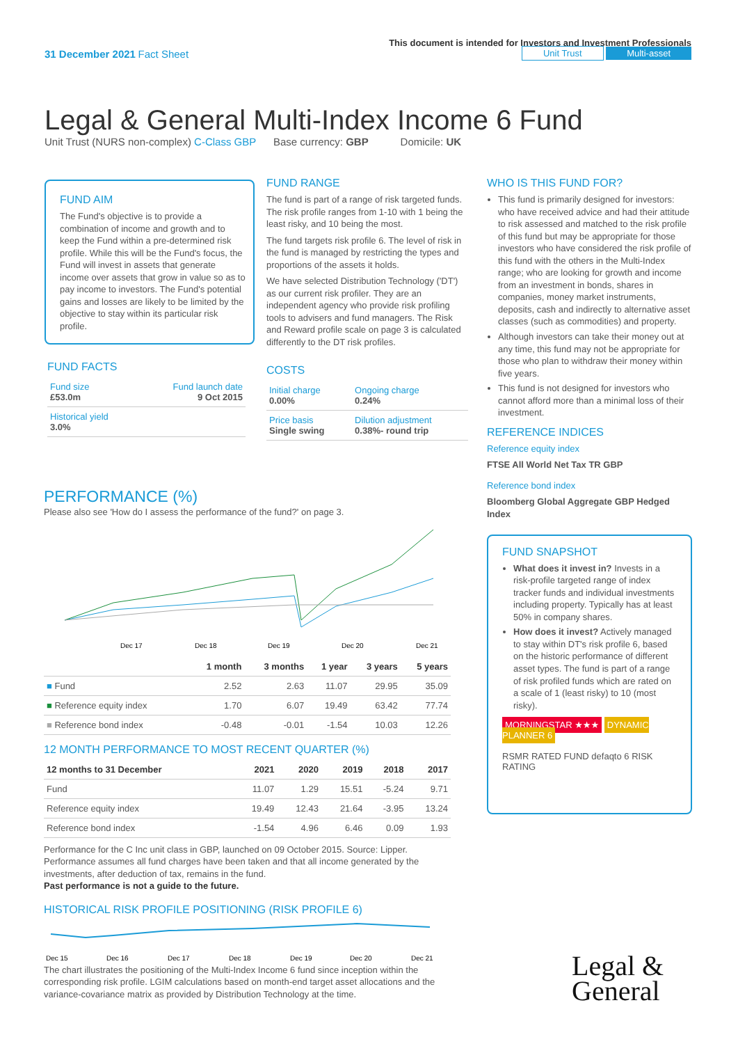This document is intended for Investors and Investment Professionals
31 December 2021 Fact Sheet Unit Trust Multi-asset
Legal & General Multi-Index Income 6 Fund
Unit Trust (NURS non-complex) C-Class GBP Base currency: GBP Domicile: UK
FUND AIM
The Fund's objective is to provide a combination of income and growth and to keep the Fund within a pre-determined risk profile. While this will be the Fund's focus, the Fund will invest in assets that generate income over assets that grow in value so as to pay income to investors. The Fund's potential gains and losses are likely to be limited by the objective to stay within its particular risk profile.
FUND FACTS
| Fund size £53.0m | Fund launch date 9 Oct 2015 |
| Historical yield 3.0% | |
FUND RANGE
The fund is part of a range of risk targeted funds. The risk profile ranges from 1-10 with 1 being the least risky, and 10 being the most.
The fund targets risk profile 6. The level of risk in the fund is managed by restricting the types and proportions of the assets it holds.
We have selected Distribution Technology ('DT') as our current risk profiler. They are an independent agency who provide risk profiling tools to advisers and fund managers. The Risk and Reward profile scale on page 3 is calculated differently to the DT risk profiles.
COSTS
| Initial charge 0.00% | Ongoing charge 0.24% |
| Price basis Single swing | Dilution adjustment 0.38%- round trip |
WHO IS THIS FUND FOR?
This fund is primarily designed for investors: who have received advice and had their attitude to risk assessed and matched to the risk profile of this fund but may be appropriate for those investors who have considered the risk profile of this fund with the others in the Multi-Index range; who are looking for growth and income from an investment in bonds, shares in companies, money market instruments, deposits, cash and indirectly to alternative asset classes (such as commodities) and property.
Although investors can take their money out at any time, this fund may not be appropriate for those who plan to withdraw their money within five years.
This fund is not designed for investors who cannot afford more than a minimal loss of their investment.
REFERENCE INDICES
Reference equity index
FTSE All World Net Tax TR GBP
Reference bond index
Bloomberg Global Aggregate GBP Hedged Index
FUND SNAPSHOT
What does it invest in? Invests in a risk-profile targeted range of index tracker funds and individual investments including property. Typically has at least 50% in company shares.
How does it invest? Actively managed to stay within DT's risk profile 6, based on the historic performance of different asset types. The fund is part of a range of risk profiled funds which are rated on a scale of 1 (least risky) to 10 (most risky).
MORNINGSTAR ★★★ DYNAMIC PLANNER 6
RSMR RATED FUND defaqto 6 RISK RATING
PERFORMANCE (%)
Please also see 'How do I assess the performance of the fund?' on page 3.
Dec 17
Dec 18
Dec 19
Dec 20
Dec 21
| | 1 month | 3 months | 1 year | 3 years | 5 years |
| --- | --- | --- | --- | --- | --- |
| ■ Fund | 2.52 | 2.63 | 11.07 | 29.95 | 35.09 |
| ■ Reference equity index | 1.70 | 6.07 | 19.49 | 63.42 | 77.74 |
| ■ Reference bond index | -0.48 | -0.01 | -1.54 | 10.03 | 12.26 |
12 MONTH PERFORMANCE TO MOST RECENT QUARTER (%)
| 12 months to 31 December | 2021 | 2020 | 2019 | 2018 | 2017 |
| --- | --- | --- | --- | --- | --- |
| Fund | 11.07 | 1.29 | 15.51 | -5.24 | 9.71 |
| Reference equity index | 19.49 | 12.43 | 21.64 | -3.95 | 13.24 |
| Reference bond index | -1.54 | 4.96 | 6.46 | 0.09 | 1.93 |
Performance for the C Inc unit class in GBP, launched on 09 October 2015. Source: Lipper. Performance assumes all fund charges have been taken and that all income generated by the investments, after deduction of tax, remains in the fund.
Past performance is not a guide to the future.
HISTORICAL RISK PROFILE POSITIONING (RISK PROFILE 6)
Dec 15
Dec 16
Dec 17
Dec 18
Dec 19
Dec 20
Dec 21
The chart illustrates the positioning of the Multi-Index Income 6 fund since inception within the corresponding risk profile. LGIM calculations based on month-end target asset allocations and the variance-covariance matrix as provided by Distribution Technology at the time.
Legal &
General